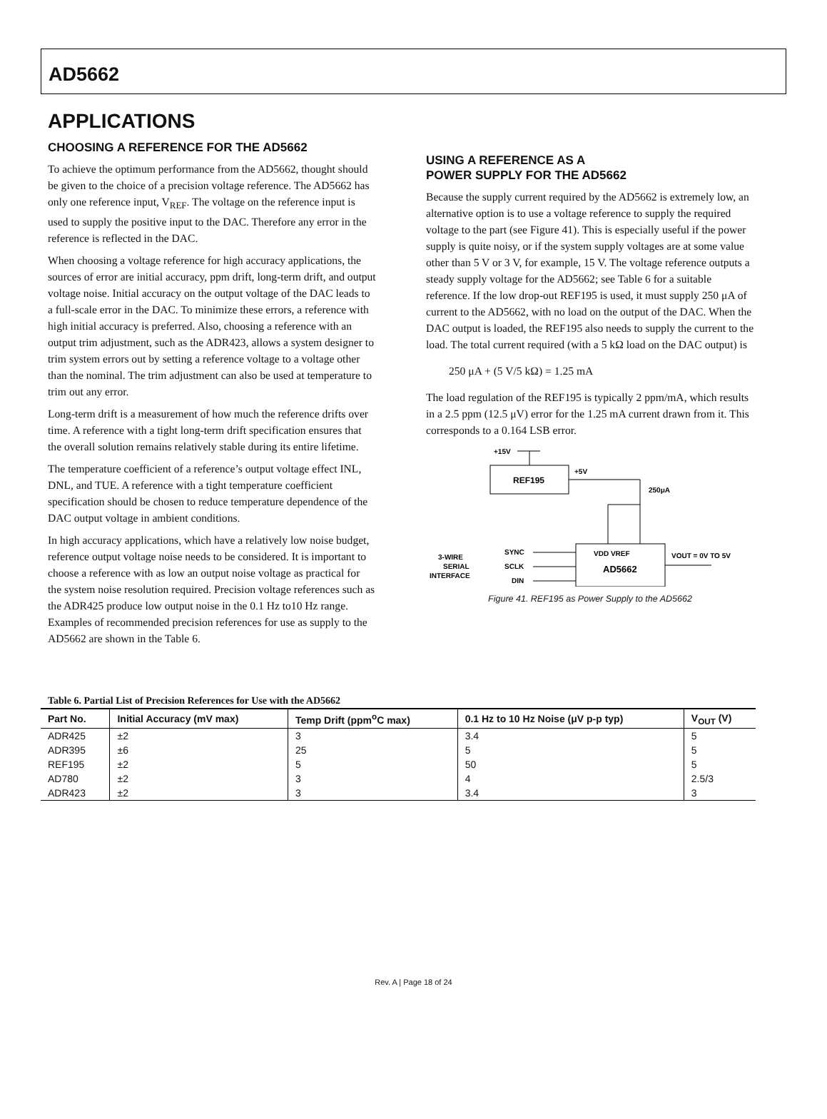AD5662
APPLICATIONS
CHOOSING A REFERENCE FOR THE AD5662
To achieve the optimum performance from the AD5662, thought should be given to the choice of a precision voltage reference. The AD5662 has only one reference input, V<sub>REF</sub>. The voltage on the reference input is used to supply the positive input to the DAC. Therefore any error in the reference is reflected in the DAC.
When choosing a voltage reference for high accuracy applications, the sources of error are initial accuracy, ppm drift, long-term drift, and output voltage noise. Initial accuracy on the output voltage of the DAC leads to a full-scale error in the DAC. To minimize these errors, a reference with high initial accuracy is preferred. Also, choosing a reference with an output trim adjustment, such as the ADR423, allows a system designer to trim system errors out by setting a reference voltage to a voltage other than the nominal. The trim adjustment can also be used at temperature to trim out any error.
Long-term drift is a measurement of how much the reference drifts over time. A reference with a tight long-term drift specification ensures that the overall solution remains relatively stable during its entire lifetime.
The temperature coefficient of a reference’s output voltage effect INL, DNL, and TUE. A reference with a tight temperature coefficient specification should be chosen to reduce temperature dependence of the DAC output voltage in ambient conditions.
In high accuracy applications, which have a relatively low noise budget, reference output voltage noise needs to be considered. It is important to choose a reference with as low an output noise voltage as practical for the system noise resolution required. Precision voltage references such as the ADR425 produce low output noise in the 0.1 Hz to10 Hz range. Examples of recommended precision references for use as supply to the AD5662 are shown in the Table 6.
USING A REFERENCE AS A
POWER SUPPLY FOR THE AD5662
Because the supply current required by the AD5662 is extremely low, an alternative option is to use a voltage reference to supply the required voltage to the part (see Figure 41). This is especially useful if the power supply is quite noisy, or if the system supply voltages are at some value other than 5 V or 3 V, for example, 15 V. The voltage reference outputs a steady supply voltage for the AD5662; see Table 6 for a suitable reference. If the low drop-out REF195 is used, it must supply 250 μA of current to the AD5662, with no load on the output of the DAC. When the DAC output is loaded, the REF195 also needs to supply the current to the load. The total current required (with a 5 kΩ load on the DAC output) is
250 μA + (5 V/5 kΩ) = 1.25 mA
The load regulation of the REF195 is typically 2 ppm/mA, which results in a 2.5 ppm (12.5 μV) error for the 1.25 mA current drawn from it. This corresponds to a 0.164 LSB error.
+15V
REF195
+5V
250μA
VDD VREF
AD5662
VOUT = 0V TO 5V
3-WIRE
SERIAL
INTERFACE
SYNC
SCLK
DIN
Figure 41. REF195 as Power Supply to the AD5662
Table 6. Partial List of Precision References for Use with the AD5662
| Part No. | Initial Accuracy (mV max) | Temp Drift (ppm<sup>o</sup>C max) | 0.1 Hz to 10 Hz Noise (μV p-p typ) | V<sub>OUT</sub> (V) |
| --- | --- | --- | --- | --- |
| ADR425 | ±2 | 3 | 3.4 | 5 |
| ADR395 | ±6 | 25 | 5 | 5 |
| REF195 | ±2 | 5 | 50 | 5 |
| AD780 | ±2 | 3 | 4 | 2.5/3 |
| ADR423 | ±2 | 3 | 3.4 | 3 |
Rev. A | Page 18 of 24